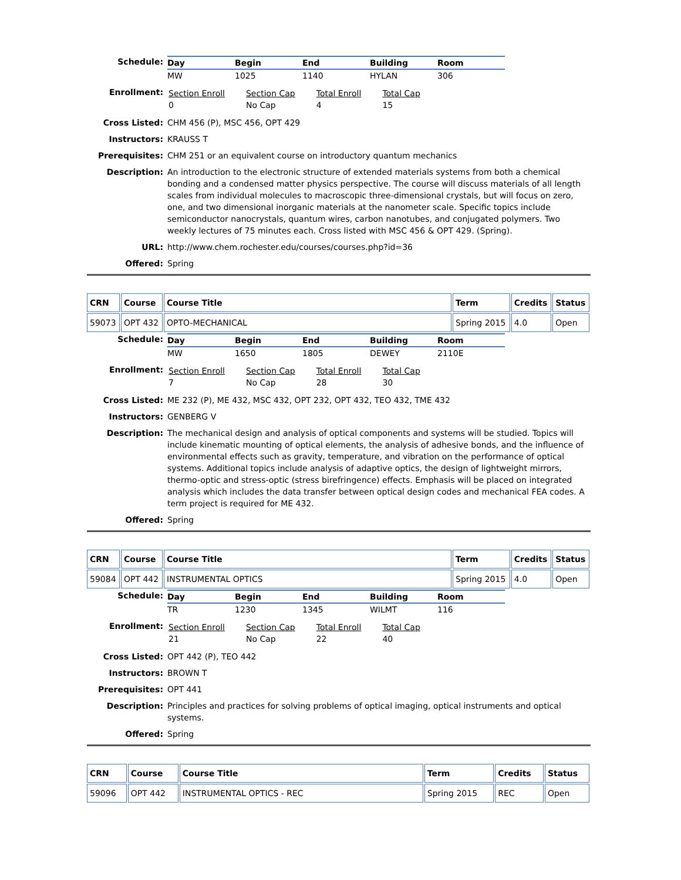Schedule:
| Day | Begin | End | Building | Room |
| --- | --- | --- | --- | --- |
| MW | 1025 | 1140 | HYLAN | 306 |
Enrollment:
| Section Enroll 0 | Section Cap No Cap | Total Enroll 4 | Total Cap 15 |
Cross Listed: CHM 456 (P), MSC 456, OPT 429
Instructors: KRAUSS T
Prerequisites: CHM 251 or an equivalent course on introductory quantum mechanics
Description: An introduction to the electronic structure of extended materials systems from both a chemical bonding and a condensed matter physics perspective. The course will discuss materials of all length scales from individual molecules to macroscopic three-dimensional crystals, but will focus on zero, one, and two dimensional inorganic materials at the nanometer scale. Specific topics include semiconductor nanocrystals, quantum wires, carbon nanotubes, and conjugated polymers. Two weekly lectures of 75 minutes each. Cross listed with MSC 456 & OPT 429. (Spring).
URL: http://www.chem.rochester.edu/courses/courses.php?id=36
Offered: Spring
| CRN | Course | Course Title | Term | Credits | Status |
| --- | --- | --- | --- | --- | --- |
| 59073 | OPT 432 | OPTO-MECHANICAL | Spring 2015 | 4.0 | Open |
Schedule:
| Day | Begin | End | Building | Room |
| --- | --- | --- | --- | --- |
| MW | 1650 | 1805 | DEWEY | 2110E |
Enrollment:
| Section Enroll 7 | Section Cap No Cap | Total Enroll 28 | Total Cap 30 |
Cross Listed: ME 232 (P), ME 432, MSC 432, OPT 232, OPT 432, TEO 432, TME 432
Instructors: GENBERG V
Description: The mechanical design and analysis of optical components and systems will be studied. Topics will include kinematic mounting of optical elements, the analysis of adhesive bonds, and the influence of environmental effects such as gravity, temperature, and vibration on the performance of optical systems. Additional topics include analysis of adaptive optics, the design of lightweight mirrors, thermo-optic and stress-optic (stress birefringence) effects. Emphasis will be placed on integrated analysis which includes the data transfer between optical design codes and mechanical FEA codes. A term project is required for ME 432.
Offered: Spring
| CRN | Course | Course Title | Term | Credits | Status |
| --- | --- | --- | --- | --- | --- |
| 59084 | OPT 442 | INSTRUMENTAL OPTICS | Spring 2015 | 4.0 | Open |
Schedule:
| Day | Begin | End | Building | Room |
| --- | --- | --- | --- | --- |
| TR | 1230 | 1345 | WILMT | 116 |
Enrollment:
| Section Enroll 21 | Section Cap No Cap | Total Enroll 22 | Total Cap 40 |
Cross Listed: OPT 442 (P), TEO 442
Instructors: BROWN T
Prerequisites: OPT 441
Description: Principles and practices for solving problems of optical imaging, optical instruments and optical systems.
Offered: Spring
| CRN | Course | Course Title | Term | Credits | Status |
| --- | --- | --- | --- | --- | --- |
| 59096 | OPT 442 | INSTRUMENTAL OPTICS - REC | Spring 2015 | REC | Open |